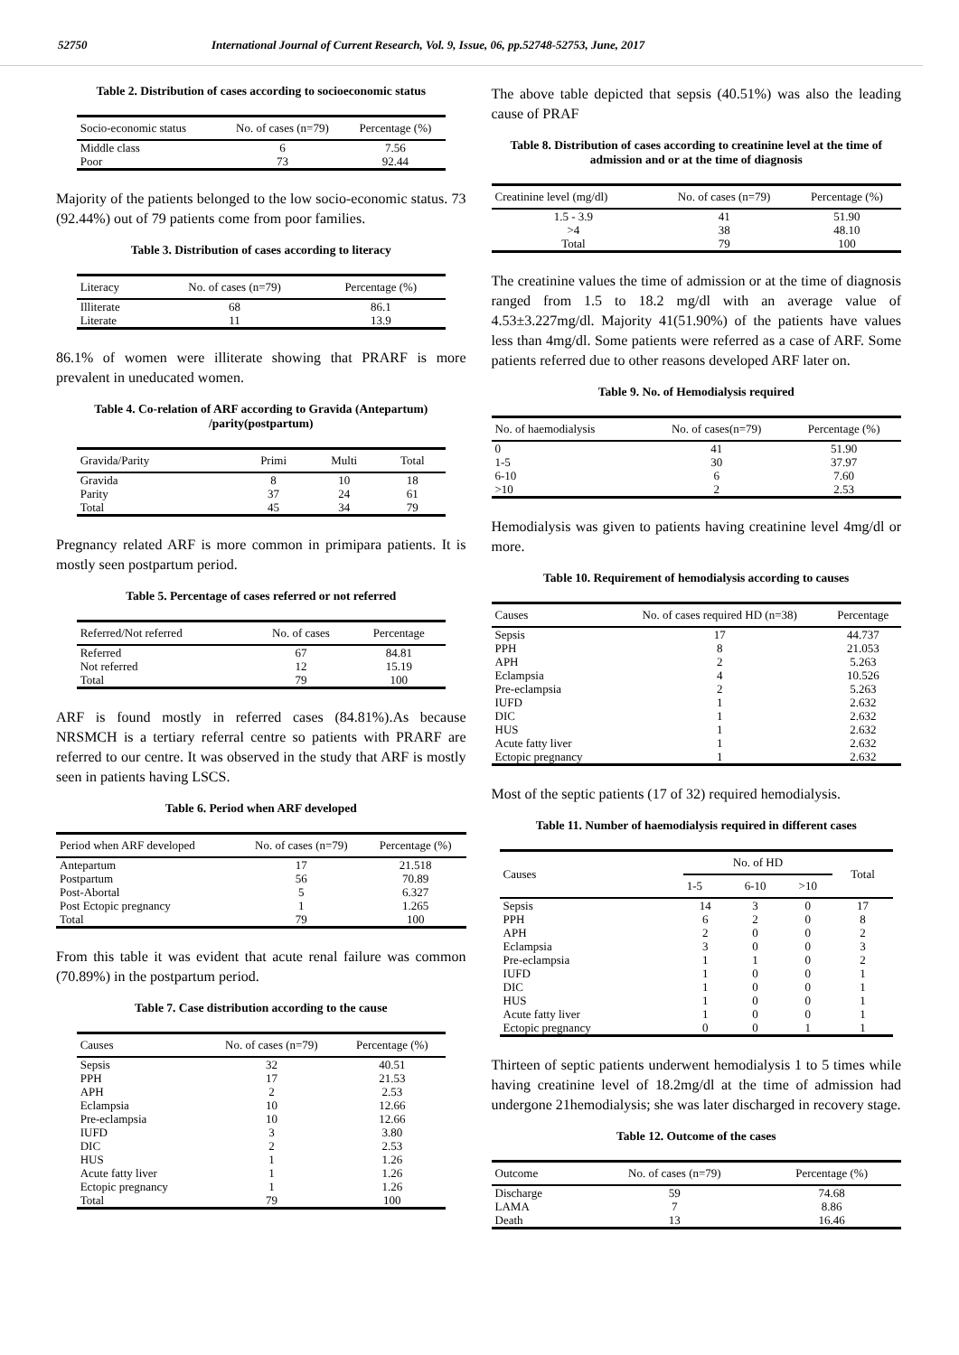52750 International Journal of Current Research, Vol. 9, Issue, 06, pp.52748-52753, June, 2017
Table 2. Distribution of cases according to socioeconomic status
| Socio-economic status | No. of cases (n=79) | Percentage (%) |
| --- | --- | --- |
| Middle class | 6 | 7.56 |
| Poor | 73 | 92.44 |
Majority of the patients belonged to the low socio-economic status. 73 (92.44%) out of 79 patients come from poor families.
Table 3. Distribution of cases according to literacy
| Literacy | No. of cases (n=79) | Percentage (%) |
| --- | --- | --- |
| Illiterate | 68 | 86.1 |
| Literate | 11 | 13.9 |
86.1% of women were illiterate showing that PRARF is more prevalent in uneducated women.
Table 4. Co-relation of ARF according to Gravida (Antepartum) /parity(postpartum)
| Gravida/Parity | Primi | Multi | Total |
| --- | --- | --- | --- |
| Gravida | 8 | 10 | 18 |
| Parity | 37 | 24 | 61 |
| Total | 45 | 34 | 79 |
Pregnancy related ARF is more common in primipara patients. It is mostly seen postpartum period.
Table 5. Percentage of cases referred or not referred
| Referred/Not referred | No. of cases | Percentage |
| --- | --- | --- |
| Referred | 67 | 84.81 |
| Not referred | 12 | 15.19 |
| Total | 79 | 100 |
ARF is found mostly in referred cases (84.81%).As because NRSMCH is a tertiary referral centre so patients with PRARF are referred to our centre. It was observed in the study that ARF is mostly seen in patients having LSCS.
Table 6. Period when ARF developed
| Period when ARF developed | No. of cases (n=79) | Percentage (%) |
| --- | --- | --- |
| Antepartum | 17 | 21.518 |
| Postpartum | 56 | 70.89 |
| Post-Abortal | 5 | 6.327 |
| Post Ectopic pregnancy | 1 | 1.265 |
| Total | 79 | 100 |
From this table it was evident that acute renal failure was common (70.89%) in the postpartum period.
Table 7. Case distribution according to the cause
| Causes | No. of cases (n=79) | Percentage (%) |
| --- | --- | --- |
| Sepsis | 32 | 40.51 |
| PPH | 17 | 21.53 |
| APH | 2 | 2.53 |
| Eclampsia | 10 | 12.66 |
| Pre-eclampsia | 10 | 12.66 |
| IUFD | 3 | 3.80 |
| DIC | 2 | 2.53 |
| HUS | 1 | 1.26 |
| Acute fatty liver | 1 | 1.26 |
| Ectopic pregnancy | 1 | 1.26 |
| Total | 79 | 100 |
The above table depicted that sepsis (40.51%) was also the leading cause of PRAF
Table 8. Distribution of cases according to creatinine level at the time of admission and or at the time of diagnosis
| Creatinine level (mg/dl) | No. of cases (n=79) | Percentage (%) |
| --- | --- | --- |
| 1.5 - 3.9 | 41 | 51.90 |
| >4 | 38 | 48.10 |
| Total | 79 | 100 |
The creatinine values the time of admission or at the time of diagnosis ranged from 1.5 to 18.2 mg/dl with an average value of 4.53±3.227mg/dl. Majority 41(51.90%) of the patients have values less than 4mg/dl. Some patients were referred as a case of ARF. Some patients referred due to other reasons developed ARF later on.
Table 9. No. of Hemodialysis required
| No. of haemodialysis | No. of cases(n=79) | Percentage (%) |
| --- | --- | --- |
| 0 | 41 | 51.90 |
| 1-5 | 30 | 37.97 |
| 6-10 | 6 | 7.60 |
| >10 | 2 | 2.53 |
Hemodialysis was given to patients having creatinine level 4mg/dl or more.
Table 10. Requirement of hemodialysis according to causes
| Causes | No. of cases required HD (n=38) | Percentage |
| --- | --- | --- |
| Sepsis | 17 | 44.737 |
| PPH | 8 | 21.053 |
| APH | 2 | 5.263 |
| Eclampsia | 4 | 10.526 |
| Pre-eclampsia | 2 | 5.263 |
| IUFD | 1 | 2.632 |
| DIC | 1 | 2.632 |
| HUS | 1 | 2.632 |
| Acute fatty liver | 1 | 2.632 |
| Ectopic pregnancy | 1 | 2.632 |
Most of the septic patients (17 of 32) required hemodialysis.
Table 11. Number of haemodialysis required in different cases
| Causes | No. of HD | | | Total |
| --- | --- | --- | --- | --- |
| | 1-5 | 6-10 | >10 | |
| Sepsis | 14 | 3 | 0 | 17 |
| PPH | 6 | 2 | 0 | 8 |
| APH | 2 | 0 | 0 | 2 |
| Eclampsia | 3 | 0 | 0 | 3 |
| Pre-eclampsia | 1 | 1 | 0 | 2 |
| IUFD | 1 | 0 | 0 | 1 |
| DIC | 1 | 0 | 0 | 1 |
| HUS | 1 | 0 | 0 | 1 |
| Acute fatty liver | 1 | 0 | 0 | 1 |
| Ectopic pregnancy | 0 | 0 | 1 | 1 |
Thirteen of septic patients underwent hemodialysis 1 to 5 times while having creatinine level of 18.2mg/dl at the time of admission had undergone 21hemodialysis; she was later discharged in recovery stage.
Table 12. Outcome of the cases
| Outcome | No. of cases (n=79) | Percentage (%) |
| --- | --- | --- |
| Discharge | 59 | 74.68 |
| LAMA | 7 | 8.86 |
| Death | 13 | 16.46 |